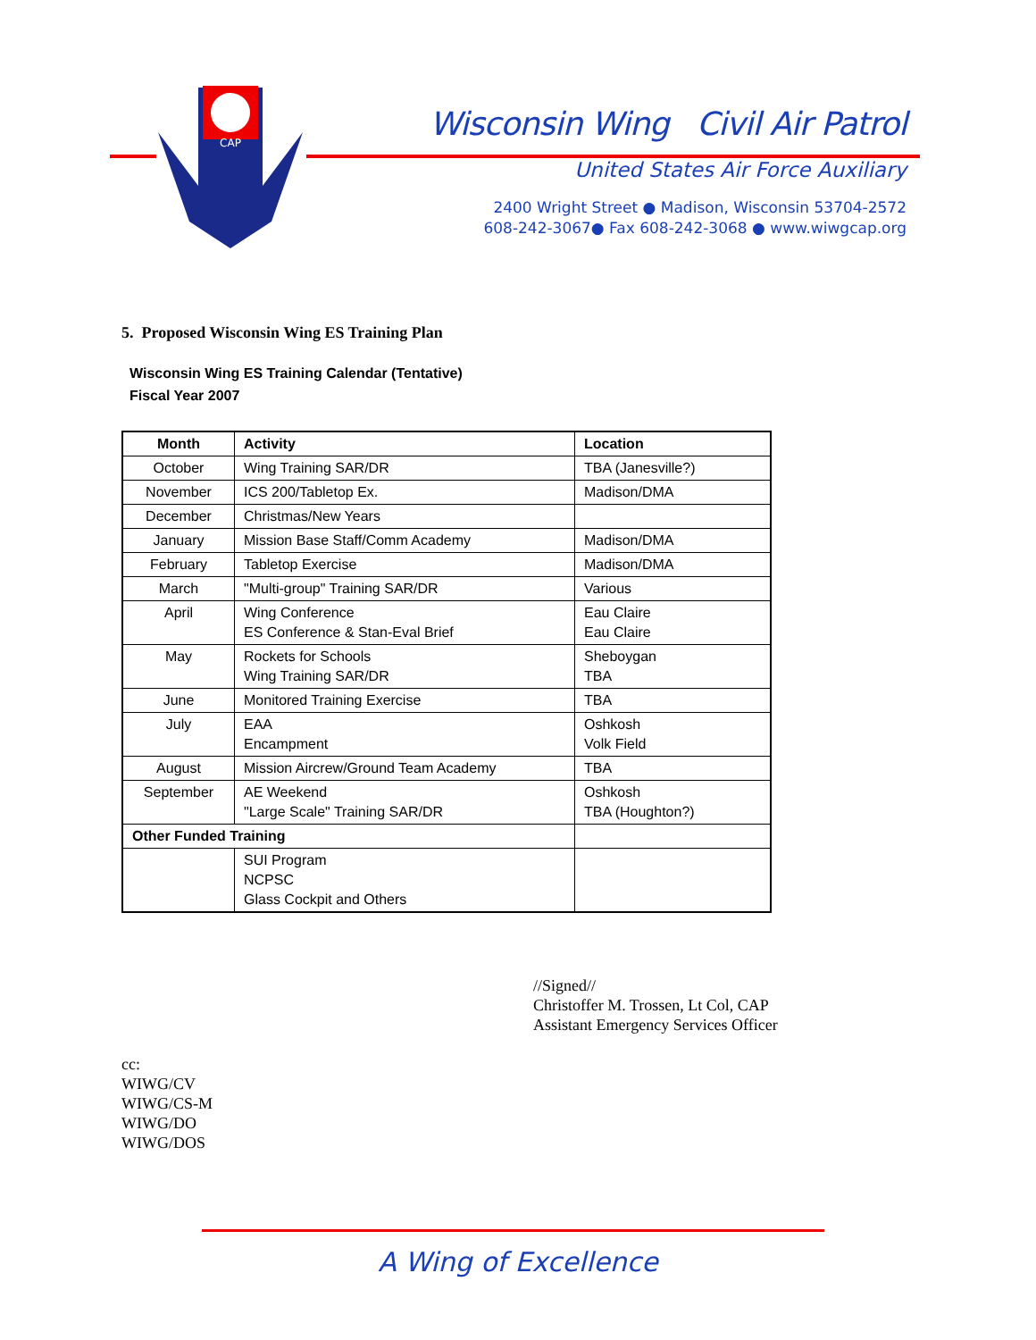CAP
Wisconsin Wing Civil Air Patrol
United States Air Force Auxiliary
2400 Wright Street ● Madison, Wisconsin 53704-2572
608-242-3067● Fax 608-242-3068 ● www.wiwgcap.org
5. Proposed Wisconsin Wing ES Training Plan
Wisconsin Wing ES Training Calendar (Tentative)
Fiscal Year 2007
| Month | Activity | Location |
| --- | --- | --- |
| October | Wing Training SAR/DR | TBA (Janesville?) |
| November | ICS 200/Tabletop Ex. | Madison/DMA |
| December | Christmas/New Years | |
| January | Mission Base Staff/Comm Academy | Madison/DMA |
| February | Tabletop Exercise | Madison/DMA |
| March | "Multi-group" Training SAR/DR | Various |
| April | Wing Conference ES Conference & Stan-Eval Brief | Eau Claire Eau Claire |
| May | Rockets for Schools Wing Training SAR/DR | Sheboygan TBA |
| June | Monitored Training Exercise | TBA |
| July | EAA Encampment | Oshkosh Volk Field |
| August | Mission Aircrew/Ground Team Academy | TBA |
| September | AE Weekend "Large Scale" Training SAR/DR | Oshkosh TBA (Houghton?) |
| Other Funded Training | | |
| | SUI Program NCPSC Glass Cockpit and Others | |
//Signed//
Christoffer M. Trossen, Lt Col, CAP
Assistant Emergency Services Officer
cc:
WIWG/CV
WIWG/CS-M
WIWG/DO
WIWG/DOS
A Wing of Excellence